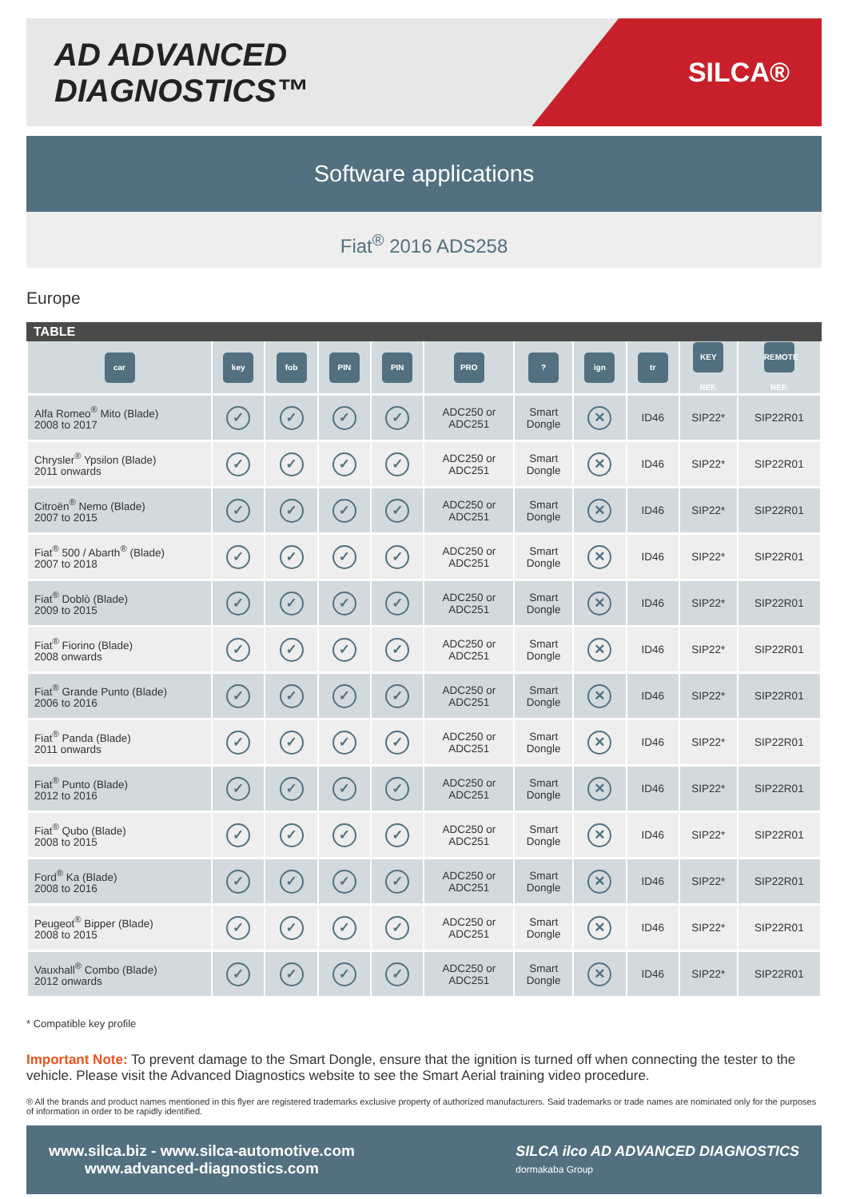AD ADVANCED DIAGNOSTICS™
SILCA®
Software applications
Fiat<sup>®</sup> 2016 ADS258
Europe
TABLE
| car | key | fob | PIN | PIN | PRO | ? | ign | tr | KEY REF. | REMOTE REF. |
| --- | --- | --- | --- | --- | --- | --- | --- | --- | --- | --- |
| Alfa Romeo<sup>®</sup> Mito (Blade) 2008 to 2017 | ✓ | ✓ | ✓ | ✓ | ADC250 or ADC251 | Smart Dongle | ✕ | ID46 | SIP22* | SIP22R01 |
| Chrysler<sup>®</sup> Ypsilon (Blade) 2011 onwards | ✓ | ✓ | ✓ | ✓ | ADC250 or ADC251 | Smart Dongle | ✕ | ID46 | SIP22* | SIP22R01 |
| Citroën<sup>®</sup> Nemo (Blade) 2007 to 2015 | ✓ | ✓ | ✓ | ✓ | ADC250 or ADC251 | Smart Dongle | ✕ | ID46 | SIP22* | SIP22R01 |
| Fiat<sup>®</sup> 500 / Abarth<sup>®</sup> (Blade) 2007 to 2018 | ✓ | ✓ | ✓ | ✓ | ADC250 or ADC251 | Smart Dongle | ✕ | ID46 | SIP22* | SIP22R01 |
| Fiat<sup>®</sup> Doblò (Blade) 2009 to 2015 | ✓ | ✓ | ✓ | ✓ | ADC250 or ADC251 | Smart Dongle | ✕ | ID46 | SIP22* | SIP22R01 |
| Fiat<sup>®</sup> Fiorino (Blade) 2008 onwards | ✓ | ✓ | ✓ | ✓ | ADC250 or ADC251 | Smart Dongle | ✕ | ID46 | SIP22* | SIP22R01 |
| Fiat<sup>®</sup> Grande Punto (Blade) 2006 to 2016 | ✓ | ✓ | ✓ | ✓ | ADC250 or ADC251 | Smart Dongle | ✕ | ID46 | SIP22* | SIP22R01 |
| Fiat<sup>®</sup> Panda (Blade) 2011 onwards | ✓ | ✓ | ✓ | ✓ | ADC250 or ADC251 | Smart Dongle | ✕ | ID46 | SIP22* | SIP22R01 |
| Fiat<sup>®</sup> Punto (Blade) 2012 to 2016 | ✓ | ✓ | ✓ | ✓ | ADC250 or ADC251 | Smart Dongle | ✕ | ID46 | SIP22* | SIP22R01 |
| Fiat<sup>®</sup> Qubo (Blade) 2008 to 2015 | ✓ | ✓ | ✓ | ✓ | ADC250 or ADC251 | Smart Dongle | ✕ | ID46 | SIP22* | SIP22R01 |
| Ford<sup>®</sup> Ka (Blade) 2008 to 2016 | ✓ | ✓ | ✓ | ✓ | ADC250 or ADC251 | Smart Dongle | ✕ | ID46 | SIP22* | SIP22R01 |
| Peugeot<sup>®</sup> Bipper (Blade) 2008 to 2015 | ✓ | ✓ | ✓ | ✓ | ADC250 or ADC251 | Smart Dongle | ✕ | ID46 | SIP22* | SIP22R01 |
| Vauxhall<sup>®</sup> Combo (Blade) 2012 onwards | ✓ | ✓ | ✓ | ✓ | ADC250 or ADC251 | Smart Dongle | ✕ | ID46 | SIP22* | SIP22R01 |
* Compatible key profile
Important Note: To prevent damage to the Smart Dongle, ensure that the ignition is turned off when connecting the tester to the vehicle. Please visit the Advanced Diagnostics website to see the Smart Aerial training video procedure.
® All the brands and product names mentioned in this flyer are registered trademarks exclusive property of authorized manufacturers. Said trademarks or trade names are nominated only for the purposes of information in order to be rapidly identified.
www.silca.biz - www.silca-automotive.com
www.advanced-diagnostics.com
SILCA ilco AD ADVANCED DIAGNOSTICS
dormakaba Group